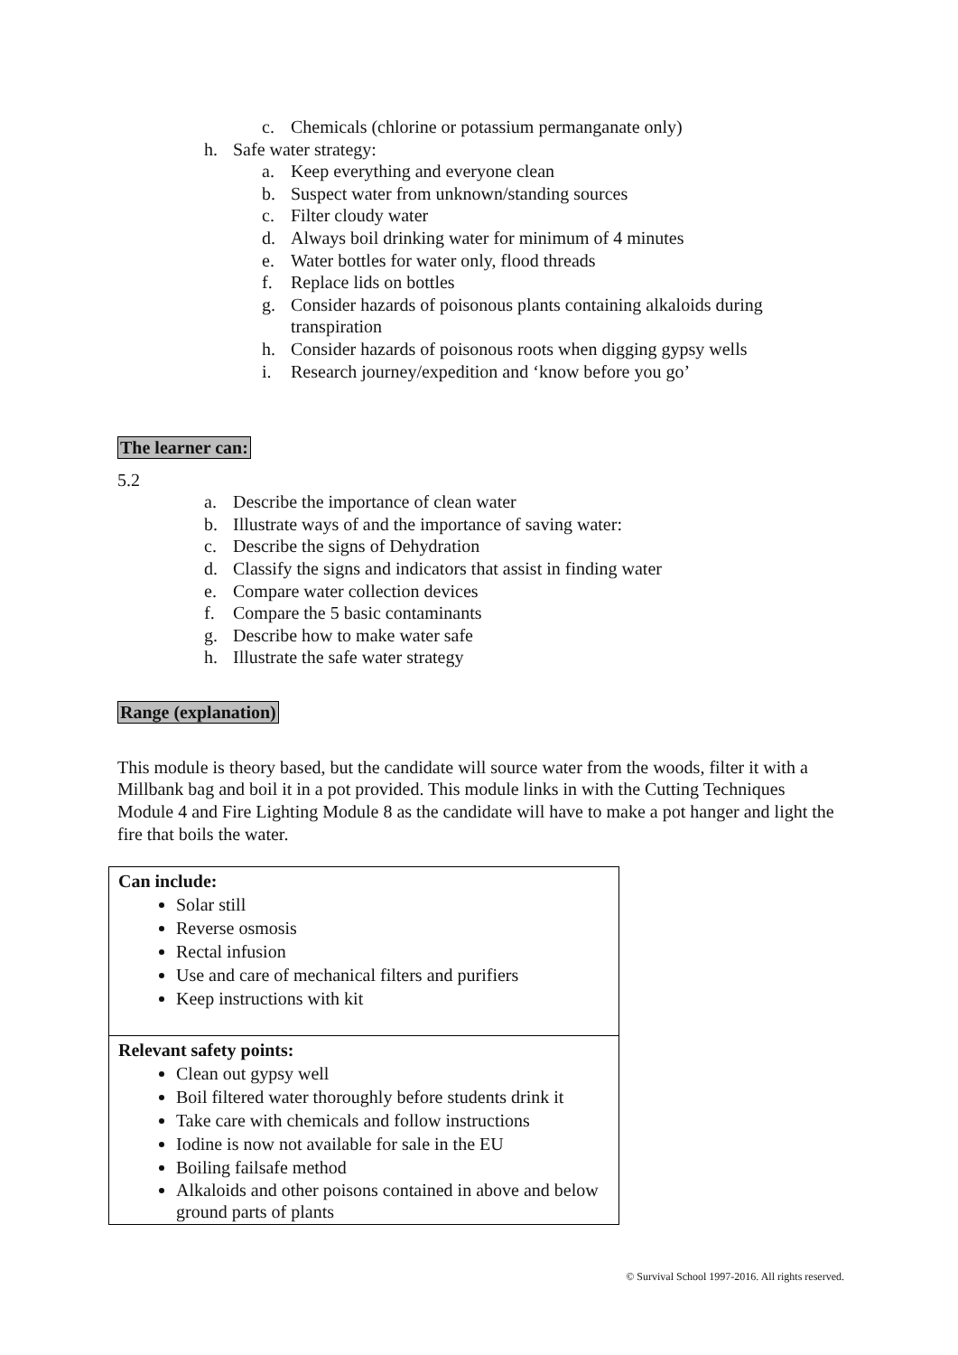c. Chemicals (chlorine or potassium permanganate only)
h. Safe water strategy:
a. Keep everything and everyone clean
b. Suspect water from unknown/standing sources
c. Filter cloudy water
d. Always boil drinking water for minimum of 4 minutes
e. Water bottles for water only, flood threads
f. Replace lids on bottles
g. Consider hazards of poisonous plants containing alkaloids during transpiration
h. Consider hazards of poisonous roots when digging gypsy wells
i. Research journey/expedition and ‘know before you go’
The learner can:
5.2
a. Describe the importance of clean water
b. Illustrate ways of and the importance of saving water:
c. Describe the signs of Dehydration
d. Classify the signs and indicators that assist in finding water
e. Compare water collection devices
f. Compare the 5 basic contaminants
g. Describe how to make water safe
h. Illustrate the safe water strategy
Range (explanation)
This module is theory based, but the candidate will source water from the woods, filter it with a Millbank bag and boil it in a pot provided. This module links in with the Cutting Techniques Module 4 and Fire Lighting Module 8 as the candidate will have to make a pot hanger and light the fire that boils the water.
| Can include: Solar still Reverse osmosis Rectal infusion Use and care of mechanical filters and purifiers Keep instructions with kit |
| Relevant safety points: Clean out gypsy well Boil filtered water thoroughly before students drink it Take care with chemicals and follow instructions Iodine is now not available for sale in the EU Boiling failsafe method Alkaloids and other poisons contained in above and below ground parts of plants |
© Survival School 1997-2016. All rights reserved.